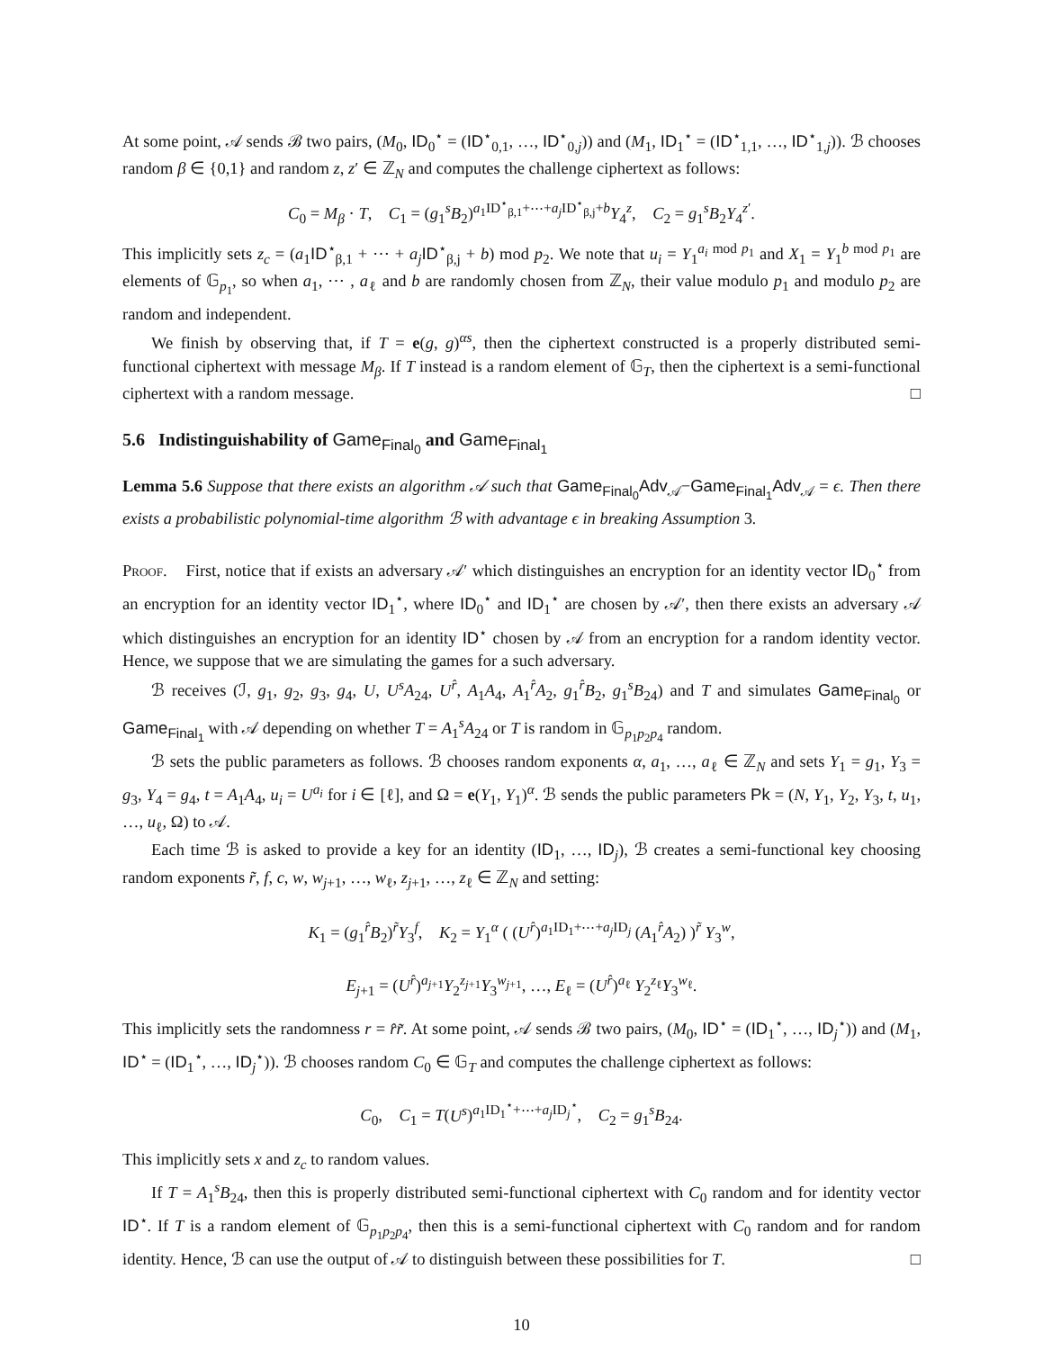At some point, 𝒜 sends ℬ two pairs, (M<sub>0</sub>, ID<sub>0</sub><sup>⋆</sup> = (ID<sup>⋆</sup><sub>0,1</sub>, …, ID<sup>⋆</sup><sub>0,j</sub>)) and (M<sub>1</sub>, ID<sub>1</sub><sup>⋆</sup> = (ID<sup>⋆</sup><sub>1,1</sub>, …, ID<sup>⋆</sup><sub>1,j</sub>)). ℬ chooses random β ∈ {0,1} and random z, z′ ∈ ℤ<sub>N</sub> and computes the challenge ciphertext as follows:
C<sub>0</sub> = M<sub>β</sub> · T, C<sub>1</sub> = (g<sub>1</sub><sup>s</sup>B<sub>2</sub>)<sup>a<sub>1</sub>ID<sup>⋆</sup><sub>β,1</sub>+⋯+a<sub>j</sub> ID<sup>⋆</sup><sub>β,j</sub>+b</sup>Y<sub>4</sub><sup>z</sup>, C<sub>2</sub> = g<sub>1</sub><sup>s</sup>B<sub>2</sub>Y<sub>4</sub><sup>z′</sup>.
This implicitly sets z<sub>c</sub> = (a<sub>1</sub>ID<sup>⋆</sup><sub>β,1</sub> + ⋯ + a<sub>j</sub> ID<sup>⋆</sup><sub>β,j</sub> + b) mod p<sub>2</sub>. We note that u<sub>i</sub> = Y<sub>1</sub><sup>a<sub>i</sub> mod p<sub>1</sub></sup> and X<sub>1</sub> = Y<sub>1</sub><sup>b mod p<sub>1</sub></sup> are elements of 𝔾<sub>p<sub>1</sub></sub>, so when a<sub>1</sub>, ⋯ , a<sub>ℓ</sub> and b are randomly chosen from ℤ<sub>N</sub>, their value modulo p<sub>1</sub> and modulo p<sub>2</sub> are random and independent.
We finish by observing that, if T = e(g, g)<sup>αs</sup>, then the ciphertext constructed is a properly distributed semi-functional ciphertext with message M<sub>β</sub>. If T instead is a random element of 𝔾<sub>T</sub>, then the ciphertext is a semi-functional ciphertext with a random message. □
5.6 Indistinguishability of Game<sub>Final<sub>0</sub></sub> and Game<sub>Final<sub>1</sub></sub>
Lemma 5.6 Suppose that there exists an algorithm 𝒜 such that Game<sub>Final<sub>0</sub></sub>Adv<sub>𝒜</sub>−Game<sub>Final<sub>1</sub></sub>Adv<sub>𝒜</sub> = ϵ. Then there exists a probabilistic polynomial-time algorithm ℬ with advantage ϵ in breaking Assumption 3.
Proof. First, notice that if exists an adversary 𝒜′ which distinguishes an encryption for an identity vector ID<sub>0</sub><sup>⋆</sup> from an encryption for an identity vector ID<sub>1</sub><sup>⋆</sup>, where ID<sub>0</sub><sup>⋆</sup> and ID<sub>1</sub><sup>⋆</sup> are chosen by 𝒜′, then there exists an adversary 𝒜 which distinguishes an encryption for an identity ID<sup>⋆</sup> chosen by 𝒜 from an encryption for a random identity vector. Hence, we suppose that we are simulating the games for a such adversary.
ℬ receives (ℐ, g<sub>1</sub>, g<sub>2</sub>, g<sub>3</sub>, g<sub>4</sub>, U, U<sup>s</sup>A<sub>24</sub>, U<sup>r̂</sup>, A<sub>1</sub>A<sub>4</sub>, A<sub>1</sub><sup>r̂</sup>A<sub>2</sub>, g<sub>1</sub><sup>r̂</sup>B<sub>2</sub>, g<sub>1</sub><sup>s</sup>B<sub>24</sub>) and T and simulates Game<sub>Final<sub>0</sub></sub> or Game<sub>Final<sub>1</sub></sub> with 𝒜 depending on whether T = A<sub>1</sub><sup>s</sup>A<sub>24</sub> or T is random in 𝔾<sub>p<sub>1</sub>p<sub>2</sub>p<sub>4</sub></sub> random.
ℬ sets the public parameters as follows. ℬ chooses random exponents α, a<sub>1</sub>, …, a<sub>ℓ</sub> ∈ ℤ<sub>N</sub> and sets Y<sub>1</sub> = g<sub>1</sub>, Y<sub>3</sub> = g<sub>3</sub>, Y<sub>4</sub> = g<sub>4</sub>, t = A<sub>1</sub>A<sub>4</sub>, u<sub>i</sub> = U<sup>a<sub>i</sub></sup> for i ∈ [ℓ], and Ω = e(Y<sub>1</sub>, Y<sub>1</sub>)<sup>α</sup>. ℬ sends the public parameters Pk = (N, Y<sub>1</sub>, Y<sub>2</sub>, Y<sub>3</sub>, t, u<sub>1</sub>, …, u<sub>ℓ</sub>, Ω) to 𝒜.
Each time ℬ is asked to provide a key for an identity (ID<sub>1</sub>, …, ID<sub>j</sub>), ℬ creates a semi-functional key choosing random exponents r̃, f, c, w, w<sub>j+1</sub>, …, w<sub>ℓ</sub>, z<sub>j+1</sub>, …, z<sub>ℓ</sub> ∈ ℤ<sub>N</sub> and setting:
K<sub>1</sub> = (g<sub>1</sub><sup>r̂</sup>B<sub>2</sub>)<sup>r̃</sup>Y<sub>3</sub><sup>f</sup>, K<sub>2</sub> = Y<sub>1</sub><sup>α</sup> ( (U<sup>r̂</sup>)<sup>a<sub>1</sub>ID<sub>1</sub>+⋯+a<sub>j</sub> ID<sub>j</sub></sup> (A<sub>1</sub><sup>r̂</sup>A<sub>2</sub>) )<sup>r̃</sup> Y<sub>3</sub><sup>w</sup>,
E<sub>j+1</sub> = (U<sup>r̂</sup>)<sup>a<sub>j+1</sub></sup>Y<sub>2</sub><sup>z<sub>j+1</sub></sup>Y<sub>3</sub><sup>w<sub>j+1</sub></sup>, …, E<sub>ℓ</sub> = (U<sup>r̂</sup>)<sup>a<sub>ℓ</sub></sup> Y<sub>2</sub><sup>z<sub>ℓ</sub></sup>Y<sub>3</sub><sup>w<sub>ℓ</sub></sup>.
This implicitly sets the randomness r = r̂r̃. At some point, 𝒜 sends ℬ two pairs, (M<sub>0</sub>, ID<sup>⋆</sup> = (ID<sub>1</sub><sup>⋆</sup>, …, ID<sub>j</sub><sup>⋆</sup>)) and (M<sub>1</sub>, ID<sup>⋆</sup> = (ID<sub>1</sub><sup>⋆</sup>, …, ID<sub>j</sub><sup>⋆</sup>)). ℬ chooses random C<sub>0</sub> ∈ 𝔾<sub>T</sub> and computes the challenge ciphertext as follows:
C<sub>0</sub>, C<sub>1</sub> = T(U<sup>s</sup>)<sup>a<sub>1</sub>ID<sub>1</sub><sup>⋆</sup>+⋯+a<sub>j</sub> ID<sub>j</sub><sup>⋆</sup></sup>, C<sub>2</sub> = g<sub>1</sub><sup>s</sup>B<sub>24</sub>.
This implicitly sets x and z<sub>c</sub> to random values.
If T = A<sub>1</sub><sup>s</sup>B<sub>24</sub>, then this is properly distributed semi-functional ciphertext with C<sub>0</sub> random and for identity vector ID<sup>⋆</sup>. If T is a random element of 𝔾<sub>p<sub>1</sub>p<sub>2</sub>p<sub>4</sub></sub>, then this is a semi-functional ciphertext with C<sub>0</sub> random and for random identity. Hence, ℬ can use the output of 𝒜 to distinguish between these possibilities for T. □
10